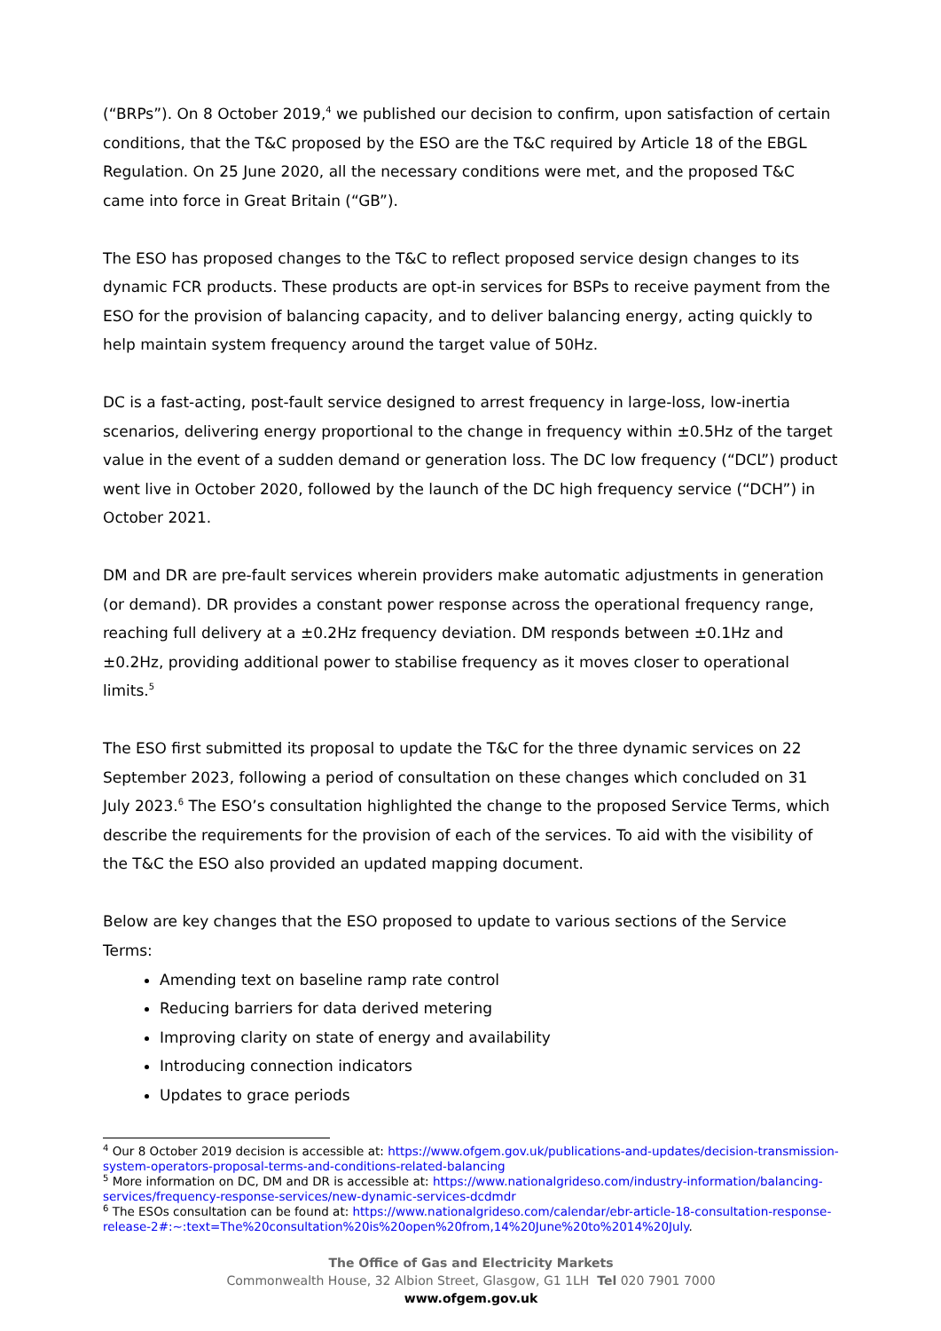(“BRPs”). On 8 October 2019,<sup>4</sup> we published our decision to confirm, upon satisfaction of certain conditions, that the T&C proposed by the ESO are the T&C required by Article 18 of the EBGL Regulation. On 25 June 2020, all the necessary conditions were met, and the proposed T&C came into force in Great Britain (“GB”).
The ESO has proposed changes to the T&C to reflect proposed service design changes to its dynamic FCR products. These products are opt-in services for BSPs to receive payment from the ESO for the provision of balancing capacity, and to deliver balancing energy, acting quickly to help maintain system frequency around the target value of 50Hz.
DC is a fast-acting, post-fault service designed to arrest frequency in large-loss, low-inertia scenarios, delivering energy proportional to the change in frequency within ±0.5Hz of the target value in the event of a sudden demand or generation loss. The DC low frequency (“DCL”) product went live in October 2020, followed by the launch of the DC high frequency service (“DCH”) in October 2021.
DM and DR are pre-fault services wherein providers make automatic adjustments in generation (or demand). DR provides a constant power response across the operational frequency range, reaching full delivery at a ±0.2Hz frequency deviation. DM responds between ±0.1Hz and ±0.2Hz, providing additional power to stabilise frequency as it moves closer to operational limits.<sup>5</sup>
The ESO first submitted its proposal to update the T&C for the three dynamic services on 22 September 2023, following a period of consultation on these changes which concluded on 31 July 2023.<sup>6</sup> The ESO’s consultation highlighted the change to the proposed Service Terms, which describe the requirements for the provision of each of the services. To aid with the visibility of the T&C the ESO also provided an updated mapping document.
Below are key changes that the ESO proposed to update to various sections of the Service Terms:
Amending text on baseline ramp rate control
Reducing barriers for data derived metering
Improving clarity on state of energy and availability
Introducing connection indicators
Updates to grace periods
<sup>4</sup> Our 8 October 2019 decision is accessible at: https://www.ofgem.gov.uk/publications-and-updates/decision-transmission-system-operators-proposal-terms-and-conditions-related-balancing
<sup>5</sup> More information on DC, DM and DR is accessible at: https://www.nationalgrideso.com/industry-information/balancing-services/frequency-response-services/new-dynamic-services-dcdmdr
<sup>6</sup> The ESOs consultation can be found at: https://www.nationalgrideso.com/calendar/ebr-article-18-consultation-response-release-2#:~:text=The%20consultation%20is%20open%20from,14%20June%20to%2014%20July.
The Office of Gas and Electricity Markets
Commonwealth House, 32 Albion Street, Glasgow, G1 1LH Tel 020 7901 7000
www.ofgem.gov.uk